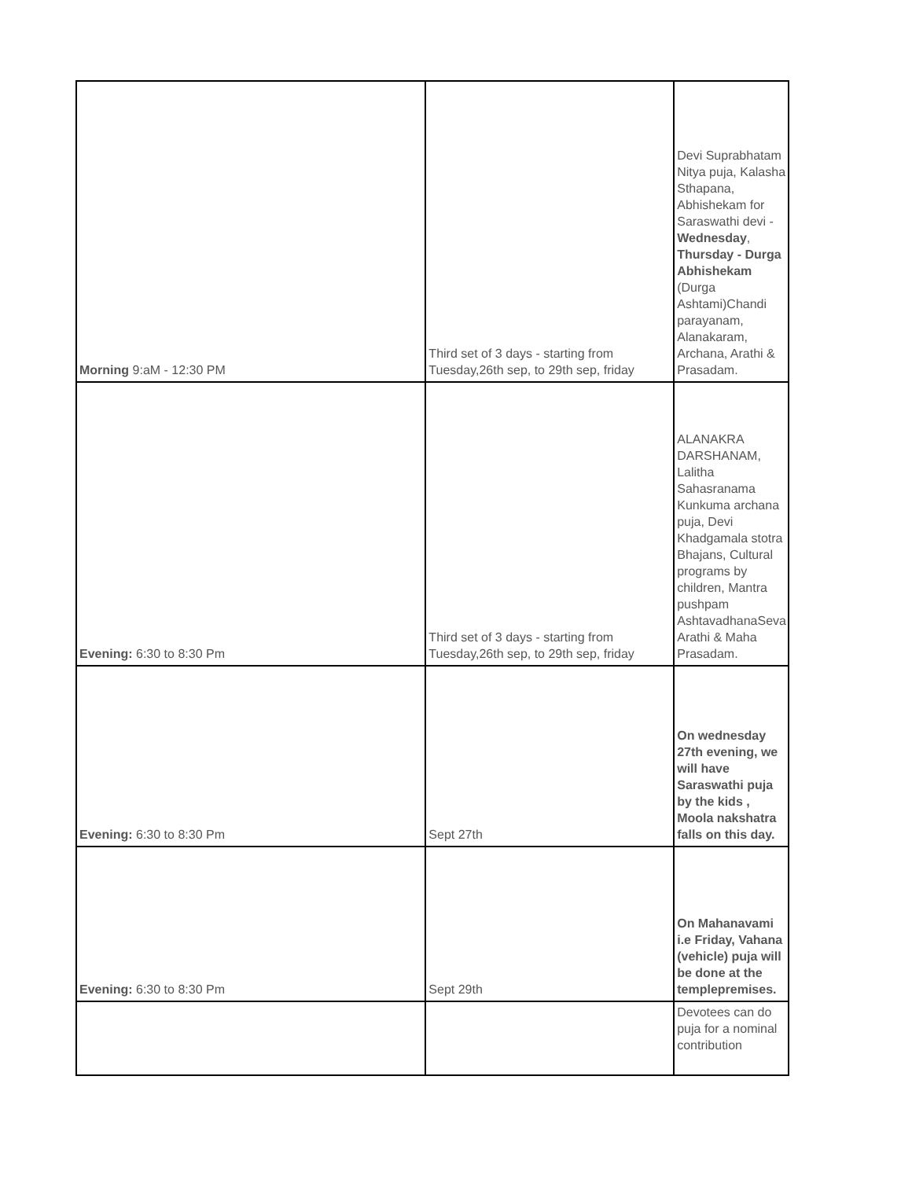| Morning 9:aM - 12:30 PM | Third set of 3 days - starting from Tuesday,26th sep, to 29th sep, friday | Devi Suprabhatam Nitya puja, Kalasha Sthapana, Abhishekam for Saraswathi devi - Wednesday , Thursday - Durga Abhishekam (Durga Ashtami)Chandi parayanam, Alanakaram, Archana, Arathi & Prasadam. |
| Evening: 6:30 to 8:30 Pm | Third set of 3 days - starting from Tuesday,26th sep, to 29th sep, friday | ALANAKRA DARSHANAM, Lalitha Sahasranama Kunkuma archana puja, Devi Khadgamala stotra Bhajans, Cultural programs by children, Mantra pushpam AshtavadhanaSeva Arathi & Maha Prasadam. |
| Evening: 6:30 to 8:30 Pm | Sept 27th | On wednesday 27th evening, we will have Saraswathi puja by the kids , Moola nakshatra falls on this day. |
| Evening: 6:30 to 8:30 Pm | Sept 29th | On Mahanavami i.e Friday, Vahana (vehicle) puja will be done at the templepremises. |
| | | Devotees can do puja for a nominal contribution |